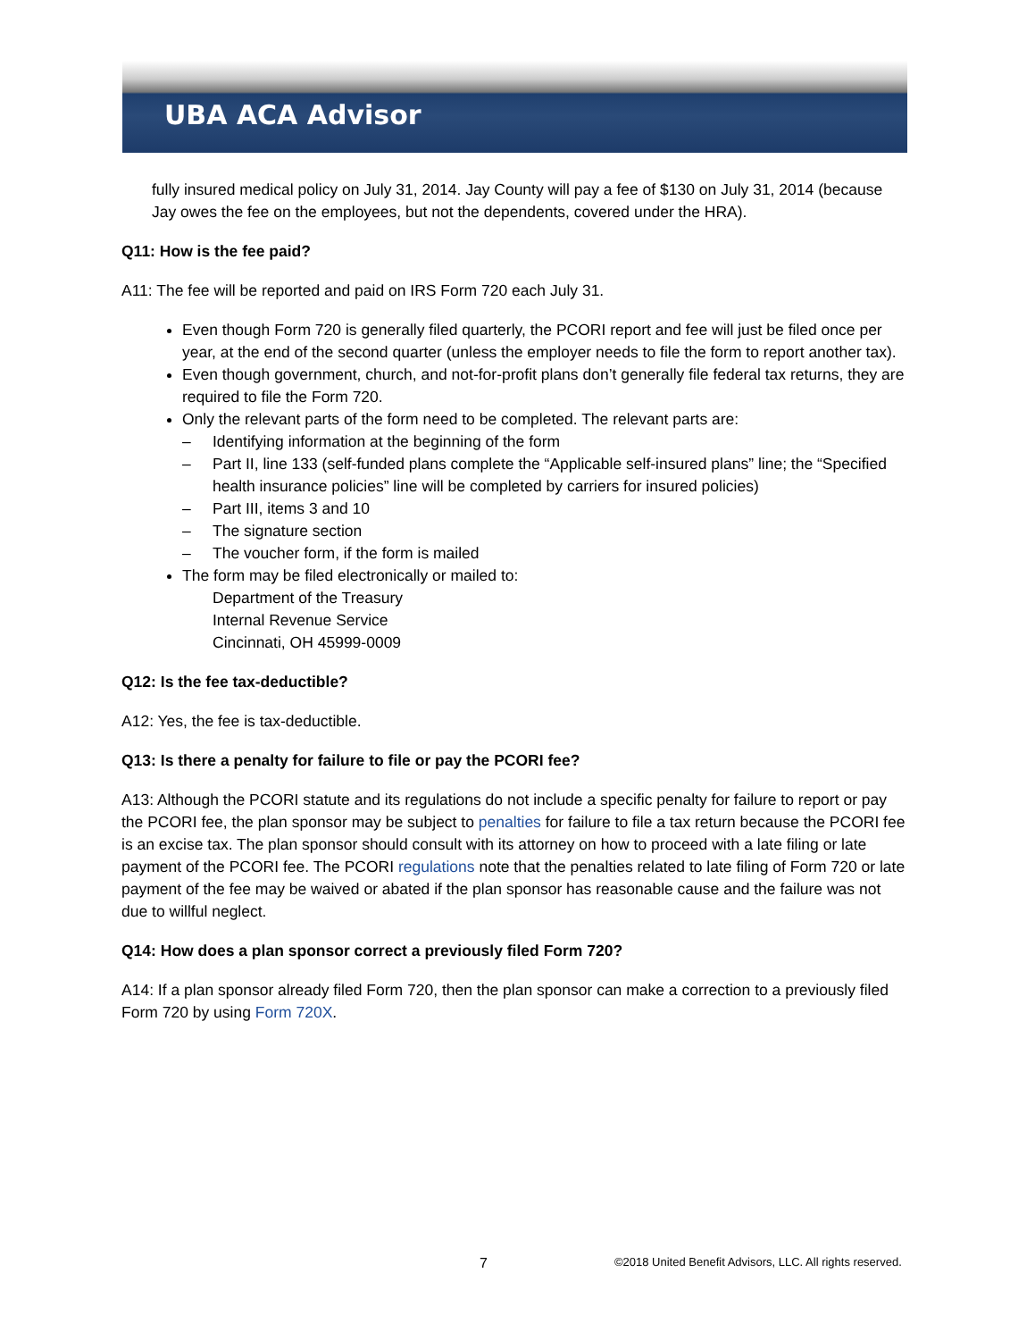UBA ACA Advisor
fully insured medical policy on July 31, 2014. Jay County will pay a fee of $130 on July 31, 2014 (because Jay owes the fee on the employees, but not the dependents, covered under the HRA).
Q11: How is the fee paid?
A11: The fee will be reported and paid on IRS Form 720 each July 31.
Even though Form 720 is generally filed quarterly, the PCORI report and fee will just be filed once per year, at the end of the second quarter (unless the employer needs to file the form to report another tax).
Even though government, church, and not-for-profit plans don’t generally file federal tax returns, they are required to file the Form 720.
Only the relevant parts of the form need to be completed. The relevant parts are:
– Identifying information at the beginning of the form
– Part II, line 133 (self-funded plans complete the “Applicable self-insured plans” line; the “Specified health insurance policies” line will be completed by carriers for insured policies)
– Part III, items 3 and 10
– The signature section
– The voucher form, if the form is mailed
The form may be filed electronically or mailed to:
Department of the Treasury
Internal Revenue Service
Cincinnati, OH 45999-0009
Q12: Is the fee tax-deductible?
A12: Yes, the fee is tax-deductible.
Q13: Is there a penalty for failure to file or pay the PCORI fee?
A13: Although the PCORI statute and its regulations do not include a specific penalty for failure to report or pay the PCORI fee, the plan sponsor may be subject to penalties for failure to file a tax return because the PCORI fee is an excise tax. The plan sponsor should consult with its attorney on how to proceed with a late filing or late payment of the PCORI fee. The PCORI regulations note that the penalties related to late filing of Form 720 or late payment of the fee may be waived or abated if the plan sponsor has reasonable cause and the failure was not due to willful neglect.
Q14: How does a plan sponsor correct a previously filed Form 720?
A14: If a plan sponsor already filed Form 720, then the plan sponsor can make a correction to a previously filed Form 720 by using Form 720X.
7
©2018 United Benefit Advisors, LLC. All rights reserved.